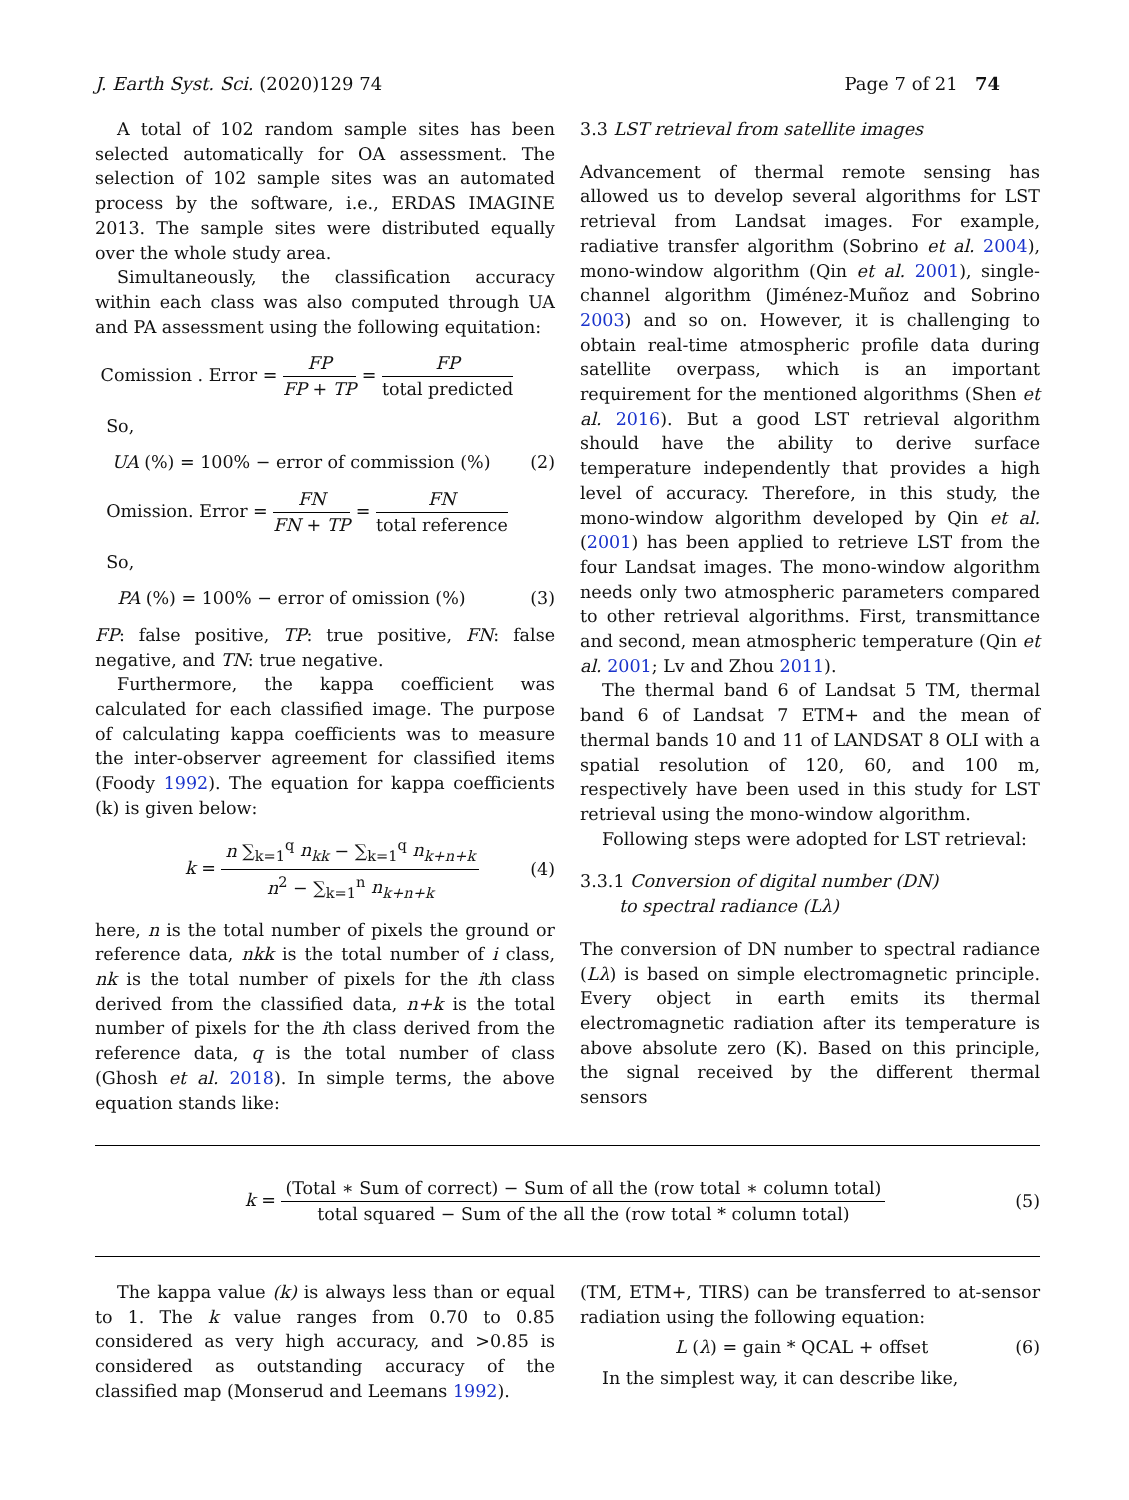J. Earth Syst. Sci. (2020)129 74 Page 7 of 21 74
A total of 102 random sample sites has been selected automatically for OA assessment. The selection of 102 sample sites was an automated process by the software, i.e., ERDAS IMAGINE 2013. The sample sites were distributed equally over the whole study area.
Simultaneously, the classification accuracy within each class was also computed through UA and PA assessment using the following equitation:
Comission . Error = FP FP + TP = FP total predicted
So,
UA (%) = 100% − error of commission (%) (2)
Omission. Error = FN FN + TP = FN total reference
So,
PA (%) = 100% − error of omission (%) (3)
FP: false positive, TP: true positive, FN: false negative, and TN: true negative.
Furthermore, the kappa coefficient was calculated for each classified image. The purpose of calculating kappa coefficients was to measure the inter-observer agreement for classified items (Foody 1992). The equation for kappa coefficients (k) is given below:
k = n ∑<sub>k=1</sub><sup>q</sup> n<sub>kk</sub> − ∑<sub>k=1</sub><sup>q</sup> n<sub>k+n+k</sub> n<sup>2</sup> − ∑<sub>k=1</sub><sup>n</sup> n<sub>k+n+k</sub> (4)
here, n is the total number of pixels the ground or reference data, nkk is the total number of i class, nk is the total number of pixels for the ith class derived from the classified data, n+k is the total number of pixels for the ith class derived from the reference data, q is the total number of class (Ghosh et al. 2018). In simple terms, the above equation stands like:
3.3 LST retrieval from satellite images
Advancement of thermal remote sensing has allowed us to develop several algorithms for LST retrieval from Landsat images. For example, radiative transfer algorithm (Sobrino et al. 2004), mono-window algorithm (Qin et al. 2001), single-channel algorithm (Jiménez-Muñoz and Sobrino 2003) and so on. However, it is challenging to obtain real-time atmospheric profile data during satellite overpass, which is an important requirement for the mentioned algorithms (Shen et al. 2016). But a good LST retrieval algorithm should have the ability to derive surface temperature independently that provides a high level of accuracy. Therefore, in this study, the mono-window algorithm developed by Qin et al. (2001) has been applied to retrieve LST from the four Landsat images. The mono-window algorithm needs only two atmospheric parameters compared to other retrieval algorithms. First, transmittance and second, mean atmospheric temperature (Qin et al. 2001; Lv and Zhou 2011).
The thermal band 6 of Landsat 5 TM, thermal band 6 of Landsat 7 ETM+ and the mean of thermal bands 10 and 11 of LANDSAT 8 OLI with a spatial resolution of 120, 60, and 100 m, respectively have been used in this study for LST retrieval using the mono-window algorithm.
Following steps were adopted for LST retrieval:
3.3.1 Conversion of digital number (DN)
to spectral radiance (Lλ)
The conversion of DN number to spectral radiance (Lλ) is based on simple electromagnetic principle. Every object in earth emits its thermal electromagnetic radiation after its temperature is above absolute zero (K). Based on this principle, the signal received by the different thermal sensors
k = (Total ∗ Sum of correct) − Sum of all the (row total ∗ column total) total squared − Sum of the all the (row total * column total) (5)
The kappa value (k) is always less than or equal to 1. The k value ranges from 0.70 to 0.85 considered as very high accuracy, and >0.85 is considered as outstanding accuracy of the classified map (Monserud and Leemans 1992).
(TM, ETM+, TIRS) can be transferred to at-sensor radiation using the following equation:
L (λ) = gain * QCAL + offset (6)
In the simplest way, it can describe like,